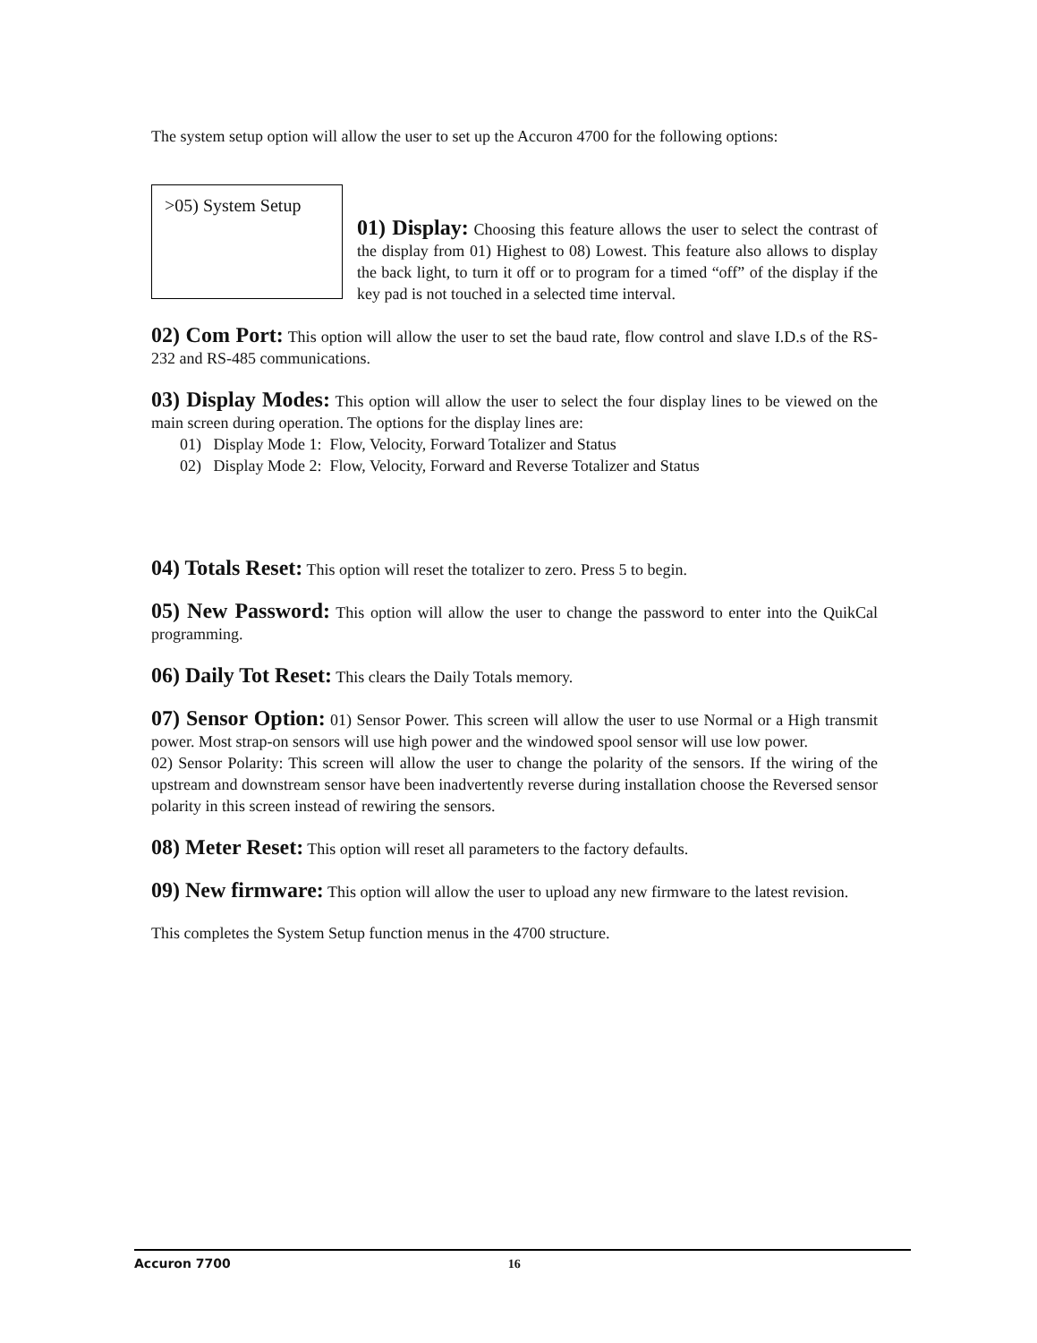The system setup option will allow the user to set up the Accuron 4700 for the following options:
>05) System Setup
01) Display: Choosing this feature allows the user to select the contrast of the display from 01) Highest to 08) Lowest. This feature also allows to display the back light, to turn it off or to program for a timed “off” of the display if the key pad is not touched in a selected time interval.
02) Com Port: This option will allow the user to set the baud rate, flow control and slave I.D.s of the RS-232 and RS-485 communications.
03) Display Modes: This option will allow the user to select the four display lines to be viewed on the main screen during operation. The options for the display lines are:
01) Display Mode 1: Flow, Velocity, Forward Totalizer and Status
02) Display Mode 2: Flow, Velocity, Forward and Reverse Totalizer and Status
04) Totals Reset: This option will reset the totalizer to zero. Press 5 to begin.
05) New Password: This option will allow the user to change the password to enter into the QuikCal programming.
06) Daily Tot Reset: This clears the Daily Totals memory.
07) Sensor Option: 01) Sensor Power. This screen will allow the user to use Normal or a High transmit power. Most strap-on sensors will use high power and the windowed spool sensor will use low power.
02) Sensor Polarity: This screen will allow the user to change the polarity of the sensors. If the wiring of the upstream and downstream sensor have been inadvertently reverse during installation choose the Reversed sensor polarity in this screen instead of rewiring the sensors.
08) Meter Reset: This option will reset all parameters to the factory defaults.
09) New firmware: This option will allow the user to upload any new firmware to the latest revision.
This completes the System Setup function menus in the 4700 structure.
Accuron 7700 16